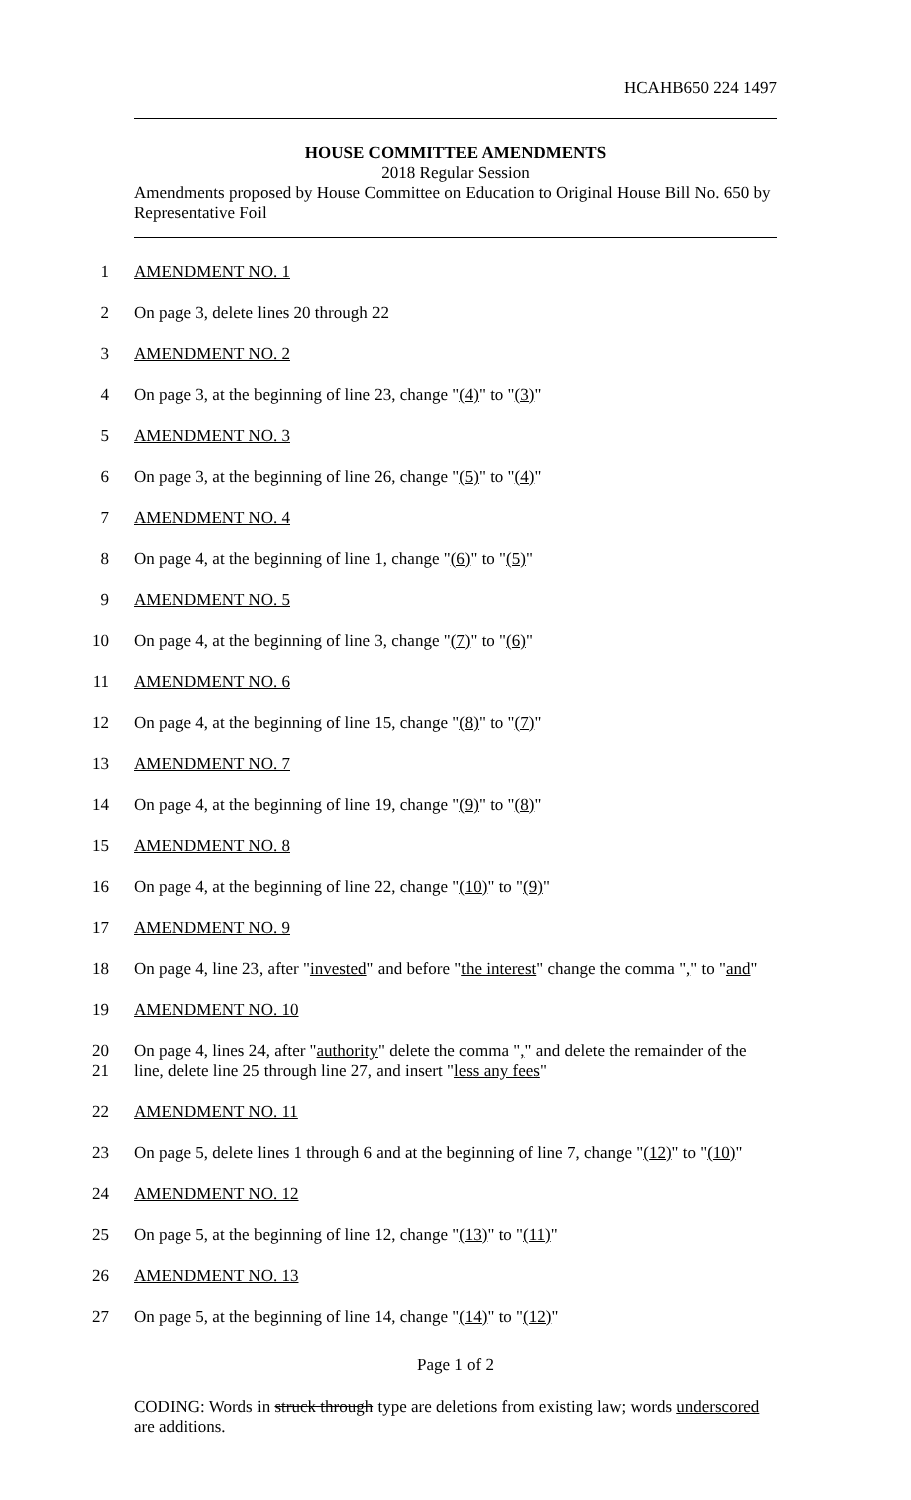HCAHB650 224 1497
HOUSE COMMITTEE AMENDMENTS
2018 Regular Session
Amendments proposed by House Committee on Education to Original House Bill No. 650 by Representative Foil
1 AMENDMENT NO. 1
2 On page 3, delete lines 20 through 22
3 AMENDMENT NO. 2
4 On page 3, at the beginning of line 23, change "(4)" to "(3)"
5 AMENDMENT NO. 3
6 On page 3, at the beginning of line 26, change "(5)" to "(4)"
7 AMENDMENT NO. 4
8 On page 4, at the beginning of line 1, change "(6)" to "(5)"
9 AMENDMENT NO. 5
10 On page 4, at the beginning of line 3, change "(7)" to "(6)"
11 AMENDMENT NO. 6
12 On page 4, at the beginning of line 15, change "(8)" to "(7)"
13 AMENDMENT NO. 7
14 On page 4, at the beginning of line 19, change "(9)" to "(8)"
15 AMENDMENT NO. 8
16 On page 4, at the beginning of line 22, change "(10)" to "(9)"
17 AMENDMENT NO. 9
18 On page 4, line 23, after "invested" and before "the interest" change the comma "," to "and"
19 AMENDMENT NO. 10
20 On page 4, lines 24, after "authority" delete the comma "," and delete the remainder of the
21 line, delete line 25 through line 27, and insert "less any fees"
22 AMENDMENT NO. 11
23 On page 5, delete lines 1 through 6 and at the beginning of line 7, change "(12)" to "(10)"
24 AMENDMENT NO. 12
25 On page 5, at the beginning of line 12, change "(13)" to "(11)"
26 AMENDMENT NO. 13
27 On page 5, at the beginning of line 14, change "(14)" to "(12)"
Page 1 of 2
CODING: Words in struck through type are deletions from existing law; words underscored are additions.